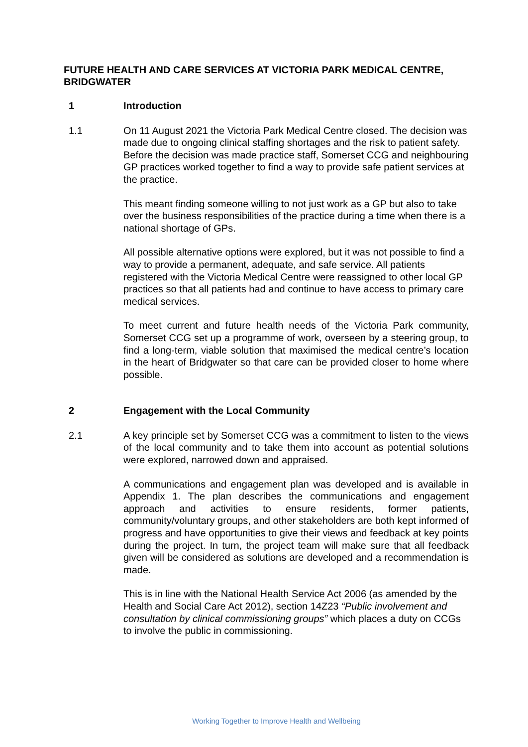FUTURE HEALTH AND CARE SERVICES AT VICTORIA PARK MEDICAL CENTRE, BRIDGWATER
1 Introduction
1.1 On 11 August 2021 the Victoria Park Medical Centre closed. The decision was made due to ongoing clinical staffing shortages and the risk to patient safety. Before the decision was made practice staff, Somerset CCG and neighbouring GP practices worked together to find a way to provide safe patient services at the practice.
This meant finding someone willing to not just work as a GP but also to take over the business responsibilities of the practice during a time when there is a national shortage of GPs.
All possible alternative options were explored, but it was not possible to find a way to provide a permanent, adequate, and safe service. All patients registered with the Victoria Medical Centre were reassigned to other local GP practices so that all patients had and continue to have access to primary care medical services.
To meet current and future health needs of the Victoria Park community, Somerset CCG set up a programme of work, overseen by a steering group, to find a long-term, viable solution that maximised the medical centre’s location in the heart of Bridgwater so that care can be provided closer to home where possible.
2 Engagement with the Local Community
2.1 A key principle set by Somerset CCG was a commitment to listen to the views of the local community and to take them into account as potential solutions were explored, narrowed down and appraised.
A communications and engagement plan was developed and is available in Appendix 1. The plan describes the communications and engagement approach and activities to ensure residents, former patients, community/voluntary groups, and other stakeholders are both kept informed of progress and have opportunities to give their views and feedback at key points during the project. In turn, the project team will make sure that all feedback given will be considered as solutions are developed and a recommendation is made.
This is in line with the National Health Service Act 2006 (as amended by the Health and Social Care Act 2012), section 14Z23 “Public involvement and consultation by clinical commissioning groups” which places a duty on CCGs to involve the public in commissioning.
Working Together to Improve Health and Wellbeing